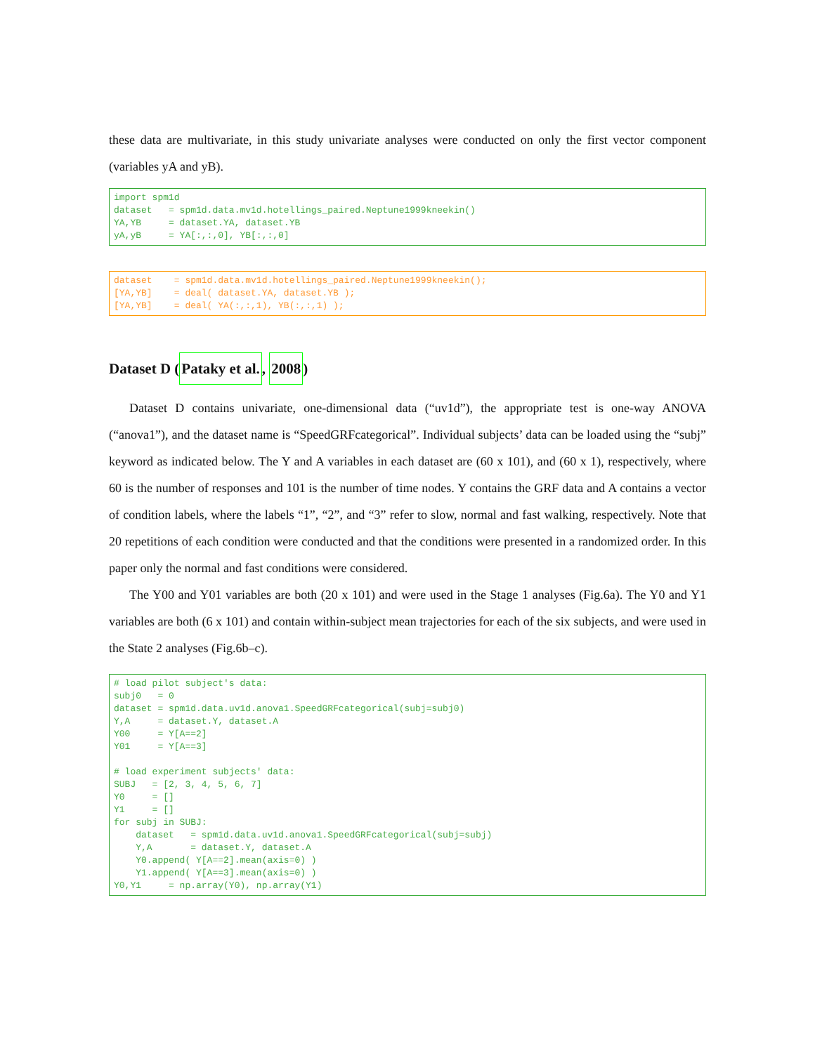these data are multivariate, in this study univariate analyses were conducted on only the first vector component (variables yA and yB).
import spm1d
dataset   = spm1d.data.mv1d.hotellings_paired.Neptune1999kneekin()
YA,YB     = dataset.YA, dataset.YB
yA,yB     = YA[:,:,0], YB[:,:,0]
dataset    = spm1d.data.mv1d.hotellings_paired.Neptune1999kneekin();
[YA,YB]    = deal( dataset.YA, dataset.YB );
[YA,YB]    = deal( YA(:,:,1), YB(:,:,1) );
Dataset D (Pataky et al., 2008)
Dataset D contains univariate, one-dimensional data (“uv1d”), the appropriate test is one-way ANOVA (“anova1”), and the dataset name is “SpeedGRFcategorical”. Individual subjects’ data can be loaded using the “subj” keyword as indicated below. The Y and A variables in each dataset are (60 x 101), and (60 x 1), respectively, where 60 is the number of responses and 101 is the number of time nodes. Y contains the GRF data and A contains a vector of condition labels, where the labels “1”, “2”, and “3” refer to slow, normal and fast walking, respectively. Note that 20 repetitions of each condition were conducted and that the conditions were presented in a randomized order. In this paper only the normal and fast conditions were considered.
The Y00 and Y01 variables are both (20 x 101) and were used in the Stage 1 analyses (Fig.6a). The Y0 and Y1 variables are both (6 x 101) and contain within-subject mean trajectories for each of the six subjects, and were used in the State 2 analyses (Fig.6b–c).
# load pilot subject's data:
subj0   = 0
dataset = spm1d.data.uv1d.anova1.SpeedGRFcategorical(subj=subj0)
Y,A     = dataset.Y, dataset.A
Y00     = Y[A==2]
Y01     = Y[A==3]

# load experiment subjects' data:
SUBJ   = [2, 3, 4, 5, 6, 7]
Y0     = []
Y1     = []
for subj in SUBJ:
    dataset   = spm1d.data.uv1d.anova1.SpeedGRFcategorical(subj=subj)
    Y,A       = dataset.Y, dataset.A
    Y0.append( Y[A==2].mean(axis=0) )
    Y1.append( Y[A==3].mean(axis=0) )
Y0,Y1     = np.array(Y0), np.array(Y1)